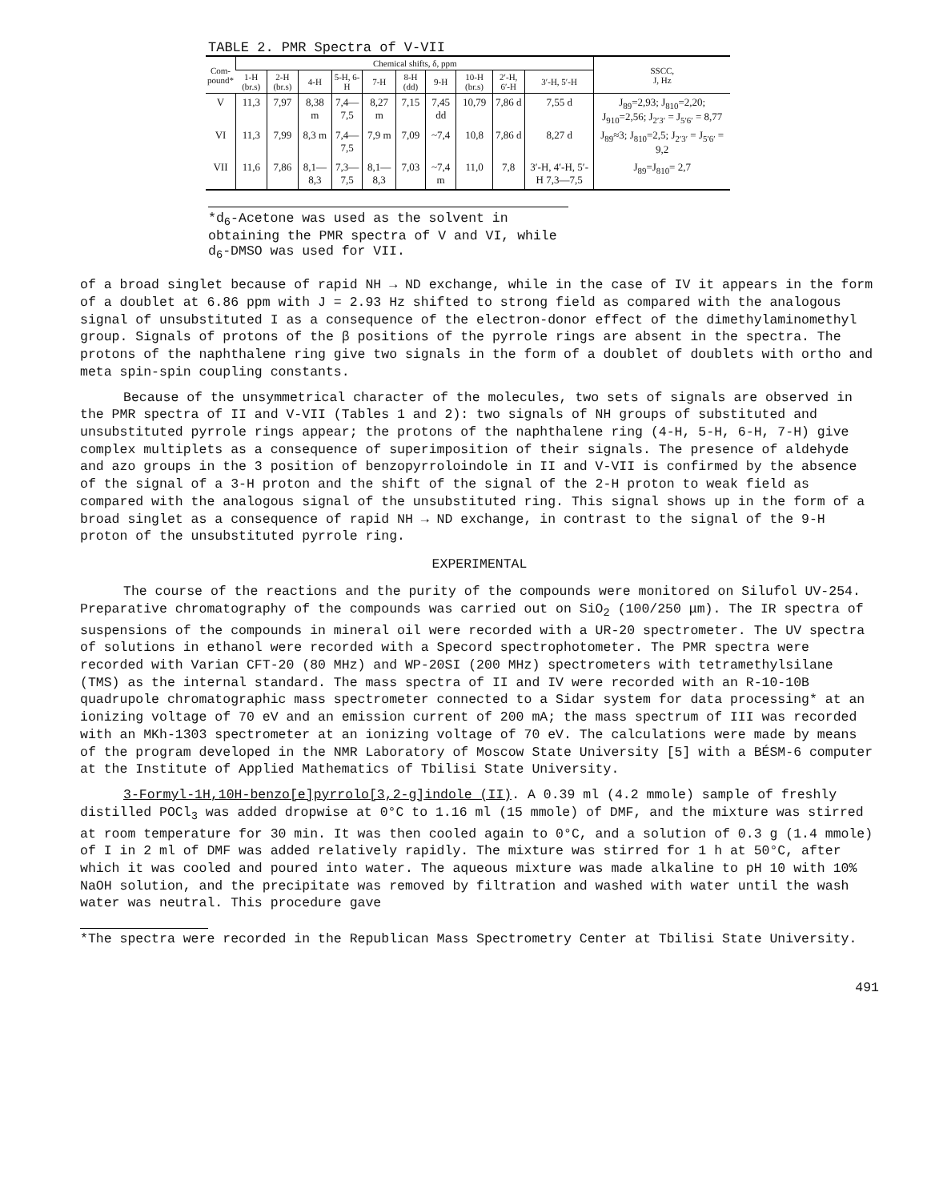TABLE 2. PMR Spectra of V-VII
| Com- pound* | Chemical shifts, δ, ppm | | | | | | | | | | SSCC, J, Hz |
| --- | --- | --- | --- | --- | --- | --- | --- | --- | --- | --- | --- |
| | 1-H (br.s) | 2-H (br.s) | 4-H | 5-H, 6-H | 7-H | 8-H (dd) | 9-H | 10-H (br.s) | 2′-H, 6′-H | 3′-H, 5′-H | |
| V | 11,3 | 7,97 | 8,38 m | 7,4—7,5 | 8,27 m | 7,15 | 7,45 dd | 10,79 | 7,86 d | 7,55 d | J<sub>89</sub>=2,93; J<sub>810</sub>=2,20; J<sub>910</sub>=2,56; J<sub>2′3′</sub> = J<sub>5′6′</sub> = 8,77 |
| VI | 11,3 | 7,99 | 8,3 m | 7,4—7,5 | 7,9 m | 7,09 | ~7,4 | 10,8 | 7,86 d | 8,27 d | J<sub>89</sub>≈3; J<sub>810</sub>=2,5; J<sub>2′3′</sub> = J<sub>5′6′</sub> = 9,2 |
| VII | 11,6 | 7,86 | 8,1—8,3 | 7,3—7,5 | 8,1—8,3 | 7,03 | ~7,4 m | 11,0 | 7,8 | 3′-H, 4′-H, 5′-H 7,3—7,5 | J<sub>89</sub>=J<sub>810</sub>= 2,7 |
*d<sub>6</sub>-Acetone was used as the solvent in obtaining the PMR spectra of V and VI, while d<sub>6</sub>-DMSO was used for VII.
of a broad singlet because of rapid NH → ND exchange, while in the case of IV it appears in the form of a doublet at 6.86 ppm with J = 2.93 Hz shifted to strong field as compared with the analogous signal of unsubstituted I as a consequence of the electron-donor effect of the dimethylaminomethyl group. Signals of protons of the β positions of the pyrrole rings are absent in the spectra. The protons of the naphthalene ring give two signals in the form of a doublet of doublets with ortho and meta spin-spin coupling constants.
Because of the unsymmetrical character of the molecules, two sets of signals are observed in the PMR spectra of II and V-VII (Tables 1 and 2): two signals of NH groups of substituted and unsubstituted pyrrole rings appear; the protons of the naphthalene ring (4-H, 5-H, 6-H, 7-H) give complex multiplets as a consequence of superimposition of their signals. The presence of aldehyde and azo groups in the 3 position of benzopyrroloindole in II and V-VII is confirmed by the absence of the signal of a 3-H proton and the shift of the signal of the 2-H proton to weak field as compared with the analogous signal of the unsubstituted ring. This signal shows up in the form of a broad singlet as a consequence of rapid NH → ND exchange, in contrast to the signal of the 9-H proton of the unsubstituted pyrrole ring.
EXPERIMENTAL
The course of the reactions and the purity of the compounds were monitored on Silufol UV-254. Preparative chromatography of the compounds was carried out on SiO<sub>2</sub> (100/250 μm). The IR spectra of suspensions of the compounds in mineral oil were recorded with a UR-20 spectrometer. The UV spectra of solutions in ethanol were recorded with a Specord spectrophotometer. The PMR spectra were recorded with Varian CFT-20 (80 MHz) and WP-20SI (200 MHz) spectrometers with tetramethylsilane (TMS) as the internal standard. The mass spectra of II and IV were recorded with an R-10-10B quadrupole chromatographic mass spectrometer connected to a Sidar system for data processing* at an ionizing voltage of 70 eV and an emission current of 200 mA; the mass spectrum of III was recorded with an MKh-1303 spectrometer at an ionizing voltage of 70 eV. The calculations were made by means of the program developed in the NMR Laboratory of Moscow State University [5] with a BÉSM-6 computer at the Institute of Applied Mathematics of Tbilisi State University.
3-Formyl-1H,10H-benzo[e]pyrrolo[3,2-g]indole (II). A 0.39 ml (4.2 mmole) sample of freshly distilled POCl<sub>3</sub> was added dropwise at 0°C to 1.16 ml (15 mmole) of DMF, and the mixture was stirred at room temperature for 30 min. It was then cooled again to 0°C, and a solution of 0.3 g (1.4 mmole) of I in 2 ml of DMF was added relatively rapidly. The mixture was stirred for 1 h at 50°C, after which it was cooled and poured into water. The aqueous mixture was made alkaline to pH 10 with 10% NaOH solution, and the precipitate was removed by filtration and washed with water until the wash water was neutral. This procedure gave
*The spectra were recorded in the Republican Mass Spectrometry Center at Tbilisi State University.
491